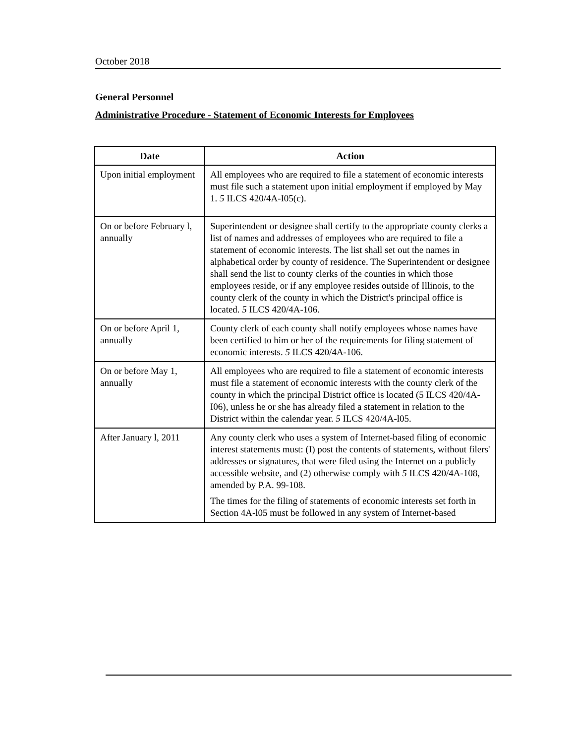October 2018
General Personnel
Administrative Procedure - Statement of Economic Interests for Employees
| Date | Action |
| --- | --- |
| Upon initial employment | All employees who are required to file a statement of economic interests must file such a statement upon initial employment if employed by May 1. 5 ILCS 420/4A-I05(c). |
| On or before February l, annually | Superintendent or designee shall certify to the appropriate county clerks a list of names and addresses of employees who are required to file a statement of economic interests. The list shall set out the names in alphabetical order by county of residence. The Superintendent or designee shall send the list to county clerks of the counties in which those employees reside, or if any employee resides outside of Illinois, to the county clerk of the county in which the District's principal office is located. 5 ILCS 420/4A-106. |
| On or before April 1, annually | County clerk of each county shall notify employees whose names have been certified to him or her of the requirements for filing statement of economic interests. 5 ILCS 420/4A-106. |
| On or before May 1, annually | All employees who are required to file a statement of economic interests must file a statement of economic interests with the county clerk of the county in which the principal District office is located (5 ILCS 420/4A-I06), unless he or she has already filed a statement in relation to the District within the calendar year. 5 ILCS 420/4A-l05. |
| After January l, 2011 | Any county clerk who uses a system of Internet-based filing of economic interest statements must: (I) post the contents of statements, without filers' addresses or signatures, that were filed using the Internet on a publicly accessible website, and (2) otherwise comply with 5 ILCS 420/4A-108, amended by P.A. 99-108. The times for the filing of statements of economic interests set forth in Section 4A-l05 must be followed in any system of Internet-based |